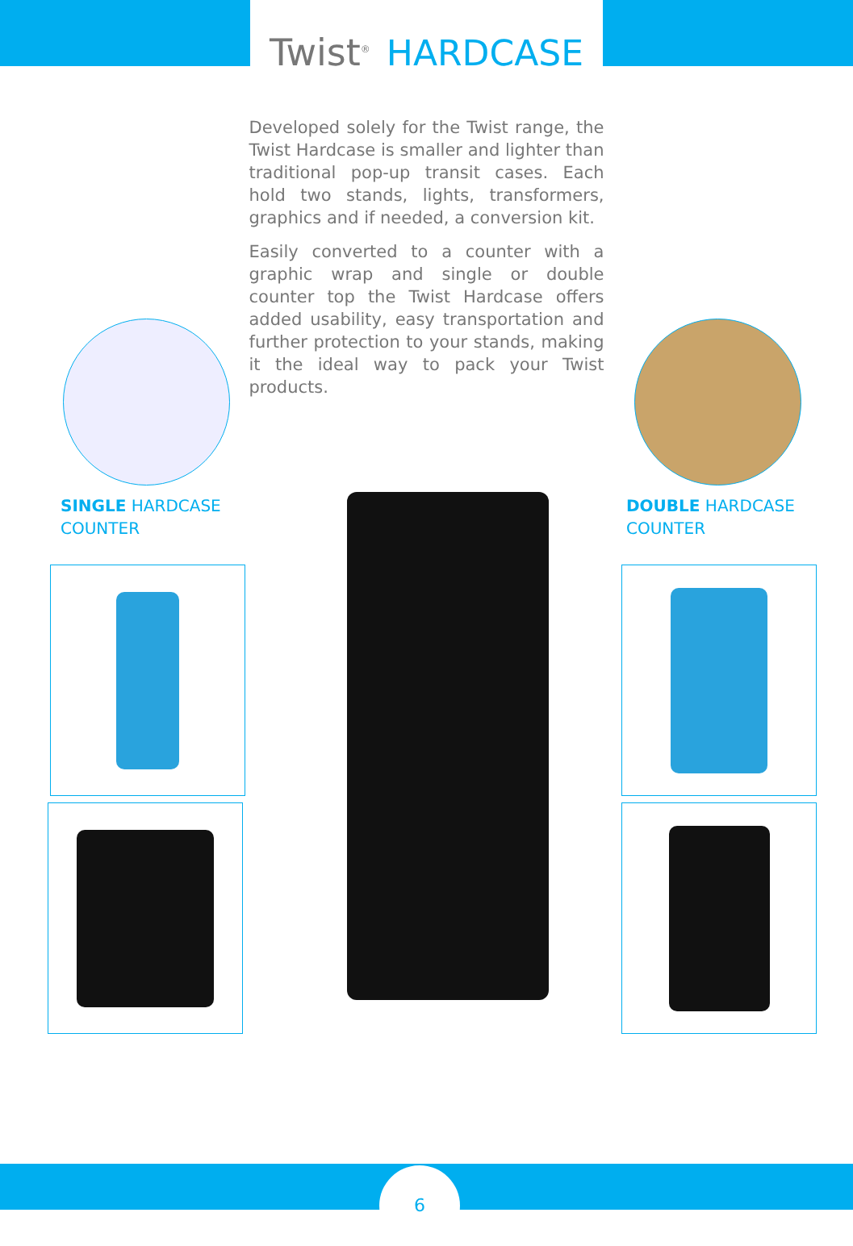Twist<sup>®</sup> HARDCASE
Developed solely for the Twist range, the Twist Hardcase is smaller and lighter than traditional pop-up transit cases. Each hold two stands, lights, transformers, graphics and if needed, a conversion kit.
Easily converted to a counter with a graphic wrap and single or double counter top the Twist Hardcase offers added usability, easy transportation and further protection to your stands, making it the ideal way to pack your Twist products.
SINGLE HARDCASE
COUNTER
DOUBLE HARDCASE
COUNTER
6